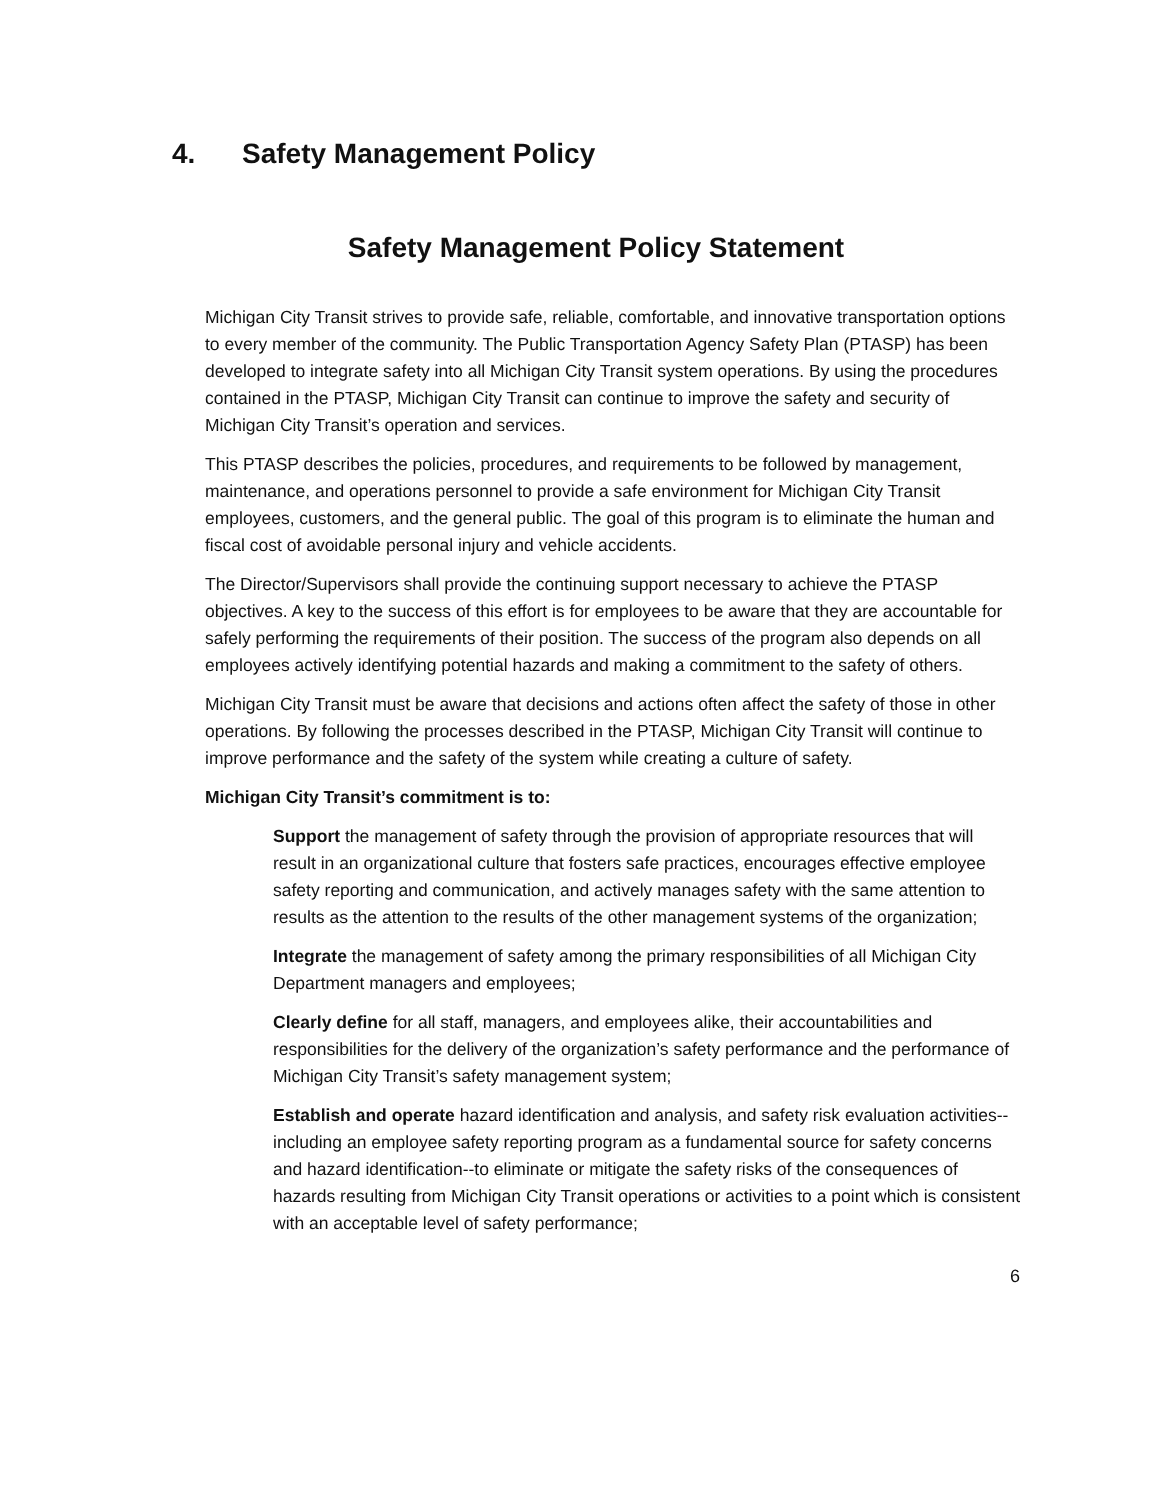4. Safety Management Policy
Safety Management Policy Statement
Michigan City Transit strives to provide safe, reliable, comfortable, and innovative transportation options to every member of the community. The Public Transportation Agency Safety Plan (PTASP) has been developed to integrate safety into all Michigan City Transit system operations. By using the procedures contained in the PTASP, Michigan City Transit can continue to improve the safety and security of Michigan City Transit’s operation and services.
This PTASP describes the policies, procedures, and requirements to be followed by management, maintenance, and operations personnel to provide a safe environment for Michigan City Transit employees, customers, and the general public. The goal of this program is to eliminate the human and fiscal cost of avoidable personal injury and vehicle accidents.
The Director/Supervisors shall provide the continuing support necessary to achieve the PTASP objectives. A key to the success of this effort is for employees to be aware that they are accountable for safely performing the requirements of their position. The success of the program also depends on all employees actively identifying potential hazards and making a commitment to the safety of others.
Michigan City Transit must be aware that decisions and actions often affect the safety of those in other operations. By following the processes described in the PTASP, Michigan City Transit will continue to improve performance and the safety of the system while creating a culture of safety.
Michigan City Transit’s commitment is to:
Support the management of safety through the provision of appropriate resources that will result in an organizational culture that fosters safe practices, encourages effective employee safety reporting and communication, and actively manages safety with the same attention to results as the attention to the results of the other management systems of the organization;
Integrate the management of safety among the primary responsibilities of all Michigan City Department managers and employees;
Clearly define for all staff, managers, and employees alike, their accountabilities and responsibilities for the delivery of the organization’s safety performance and the performance of Michigan City Transit’s safety management system;
Establish and operate hazard identification and analysis, and safety risk evaluation activities--including an employee safety reporting program as a fundamental source for safety concerns and hazard identification--to eliminate or mitigate the safety risks of the consequences of hazards resulting from Michigan City Transit operations or activities to a point which is consistent with an acceptable level of safety performance;
6